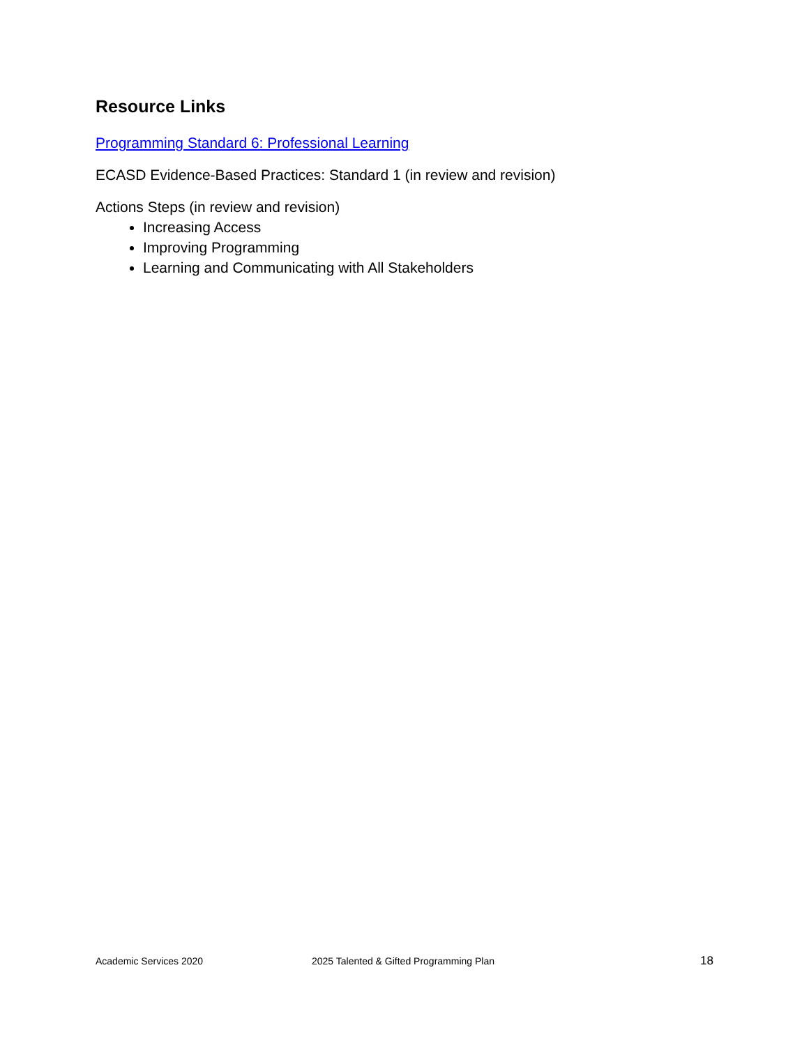Resource Links
Programming Standard 6: Professional Learning
ECASD Evidence-Based Practices: Standard 1 (in review and revision)
Actions Steps (in review and revision)
Increasing Access
Improving Programming
Learning and Communicating with All Stakeholders
Academic Services 2020 2025 Talented & Gifted Programming Plan 18